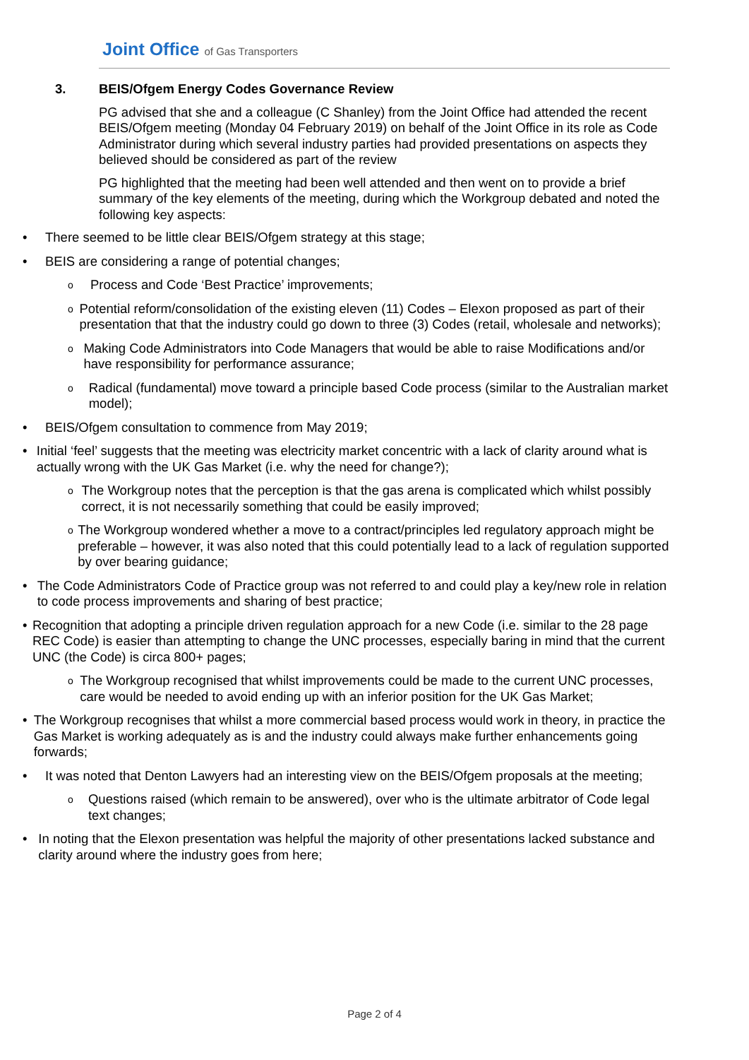Joint Office of Gas Transporters
3. BEIS/Ofgem Energy Codes Governance Review
PG advised that she and a colleague (C Shanley) from the Joint Office had attended the recent BEIS/Ofgem meeting (Monday 04 February 2019) on behalf of the Joint Office in its role as Code Administrator during which several industry parties had provided presentations on aspects they believed should be considered as part of the review
PG highlighted that the meeting had been well attended and then went on to provide a brief summary of the key elements of the meeting, during which the Workgroup debated and noted the following key aspects:
• There seemed to be little clear BEIS/Ofgem strategy at this stage;
• BEIS are considering a range of potential changes;
o Process and Code ‘Best Practice’ improvements;
o Potential reform/consolidation of the existing eleven (11) Codes – Elexon proposed as part of their presentation that that the industry could go down to three (3) Codes (retail, wholesale and networks);
o Making Code Administrators into Code Managers that would be able to raise Modifications and/or have responsibility for performance assurance;
o Radical (fundamental) move toward a principle based Code process (similar to the Australian market model);
• BEIS/Ofgem consultation to commence from May 2019;
• Initial ‘feel’ suggests that the meeting was electricity market concentric with a lack of clarity around what is actually wrong with the UK Gas Market (i.e. why the need for change?);
o The Workgroup notes that the perception is that the gas arena is complicated which whilst possibly correct, it is not necessarily something that could be easily improved;
o The Workgroup wondered whether a move to a contract/principles led regulatory approach might be preferable – however, it was also noted that this could potentially lead to a lack of regulation supported by over bearing guidance;
• The Code Administrators Code of Practice group was not referred to and could play a key/new role in relation to code process improvements and sharing of best practice;
• Recognition that adopting a principle driven regulation approach for a new Code (i.e. similar to the 28 page REC Code) is easier than attempting to change the UNC processes, especially baring in mind that the current UNC (the Code) is circa 800+ pages;
o The Workgroup recognised that whilst improvements could be made to the current UNC processes, care would be needed to avoid ending up with an inferior position for the UK Gas Market;
• The Workgroup recognises that whilst a more commercial based process would work in theory, in practice the Gas Market is working adequately as is and the industry could always make further enhancements going forwards;
• It was noted that Denton Lawyers had an interesting view on the BEIS/Ofgem proposals at the meeting;
o Questions raised (which remain to be answered), over who is the ultimate arbitrator of Code legal text changes;
• In noting that the Elexon presentation was helpful the majority of other presentations lacked substance and clarity around where the industry goes from here;
Page 2 of 4